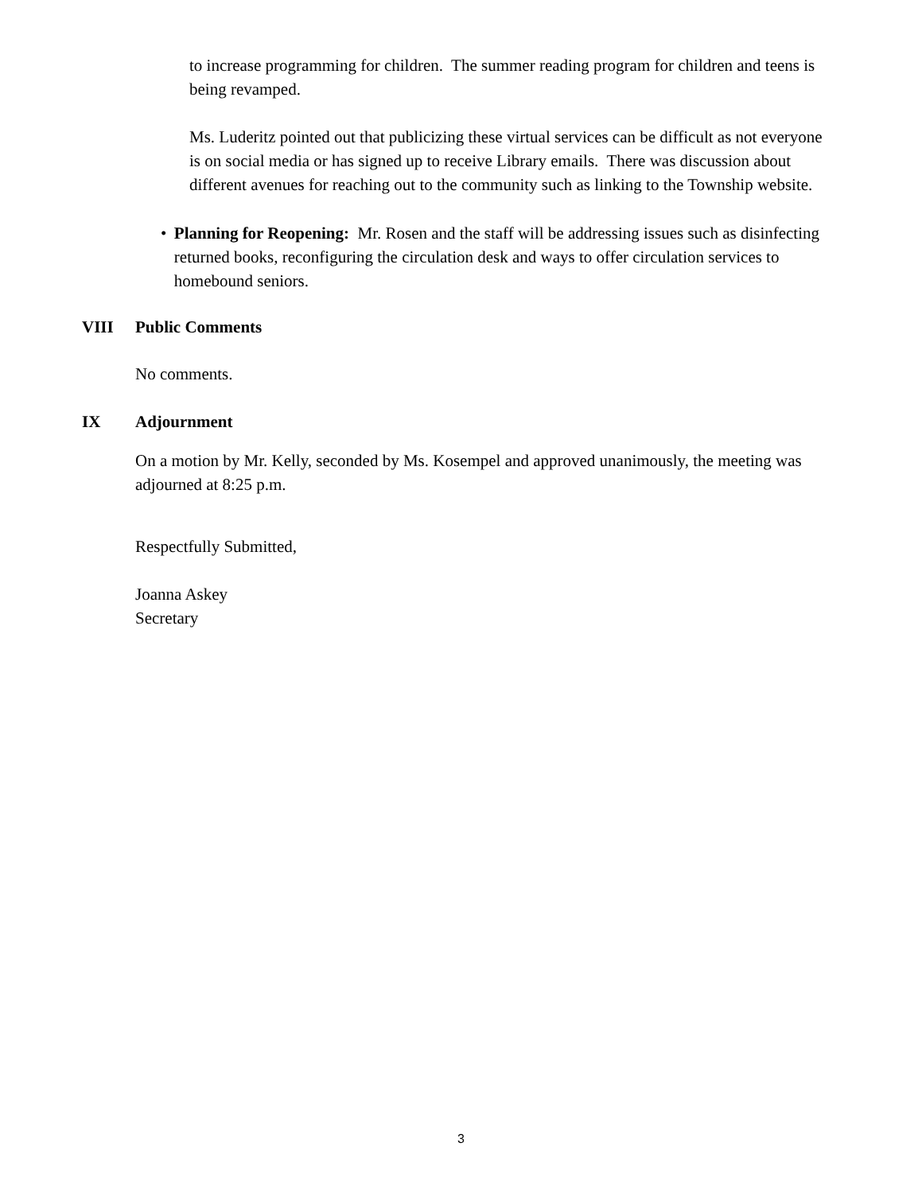to increase programming for children. The summer reading program for children and teens is being revamped.
Ms. Luderitz pointed out that publicizing these virtual services can be difficult as not everyone is on social media or has signed up to receive Library emails. There was discussion about different avenues for reaching out to the community such as linking to the Township website.
• Planning for Reopening: Mr. Rosen and the staff will be addressing issues such as disinfecting returned books, reconfiguring the circulation desk and ways to offer circulation services to homebound seniors.
VIII Public Comments
No comments.
IX Adjournment
On a motion by Mr. Kelly, seconded by Ms. Kosempel and approved unanimously, the meeting was adjourned at 8:25 p.m.
Respectfully Submitted,
Joanna Askey
Secretary
3